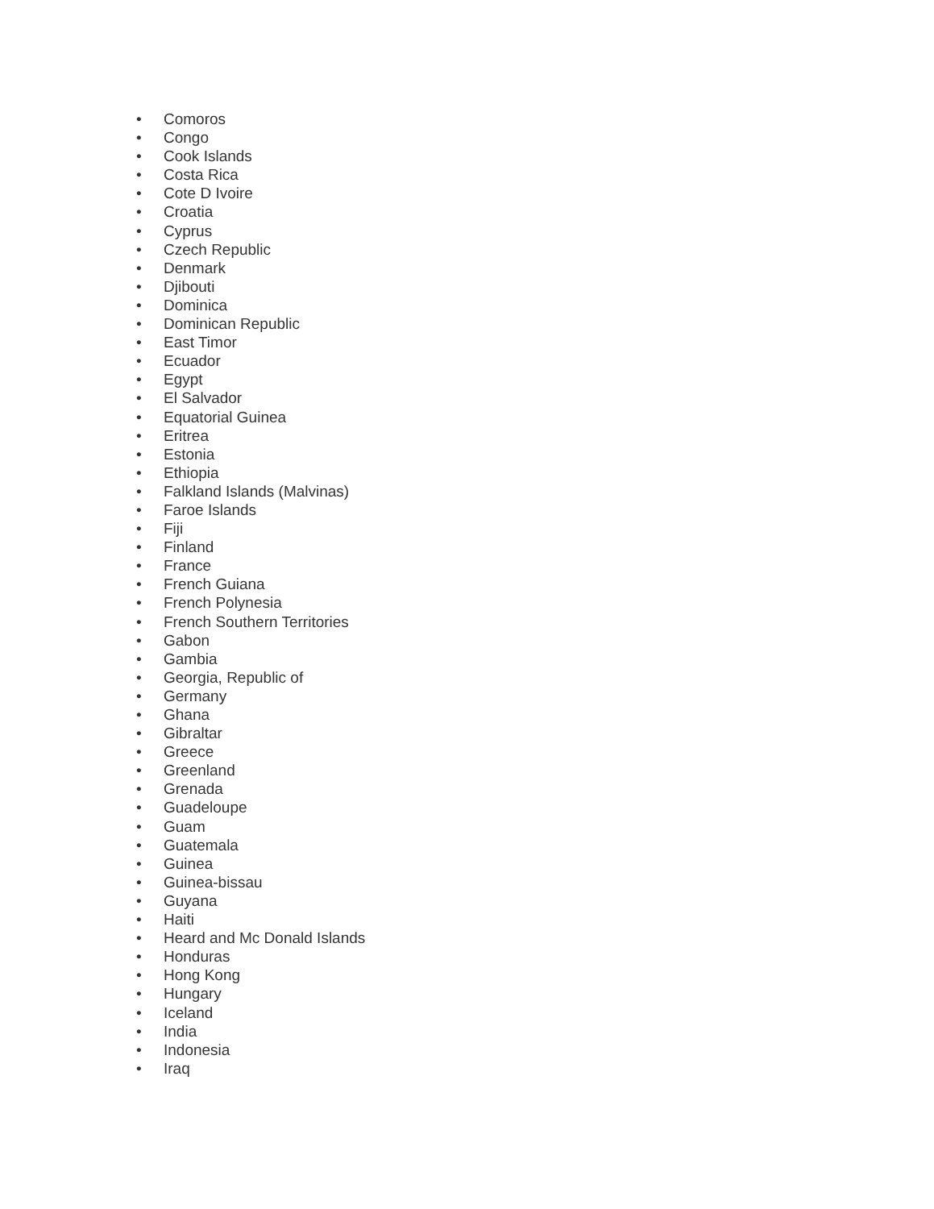• Comoros
• Congo
• Cook Islands
• Costa Rica
• Cote D Ivoire
• Croatia
• Cyprus
• Czech Republic
• Denmark
• Djibouti
• Dominica
• Dominican Republic
• East Timor
• Ecuador
• Egypt
• El Salvador
• Equatorial Guinea
• Eritrea
• Estonia
• Ethiopia
• Falkland Islands (Malvinas)
• Faroe Islands
• Fiji
• Finland
• France
• French Guiana
• French Polynesia
• French Southern Territories
• Gabon
• Gambia
• Georgia, Republic of
• Germany
• Ghana
• Gibraltar
• Greece
• Greenland
• Grenada
• Guadeloupe
• Guam
• Guatemala
• Guinea
• Guinea-bissau
• Guyana
• Haiti
• Heard and Mc Donald Islands
• Honduras
• Hong Kong
• Hungary
• Iceland
• India
• Indonesia
• Iraq